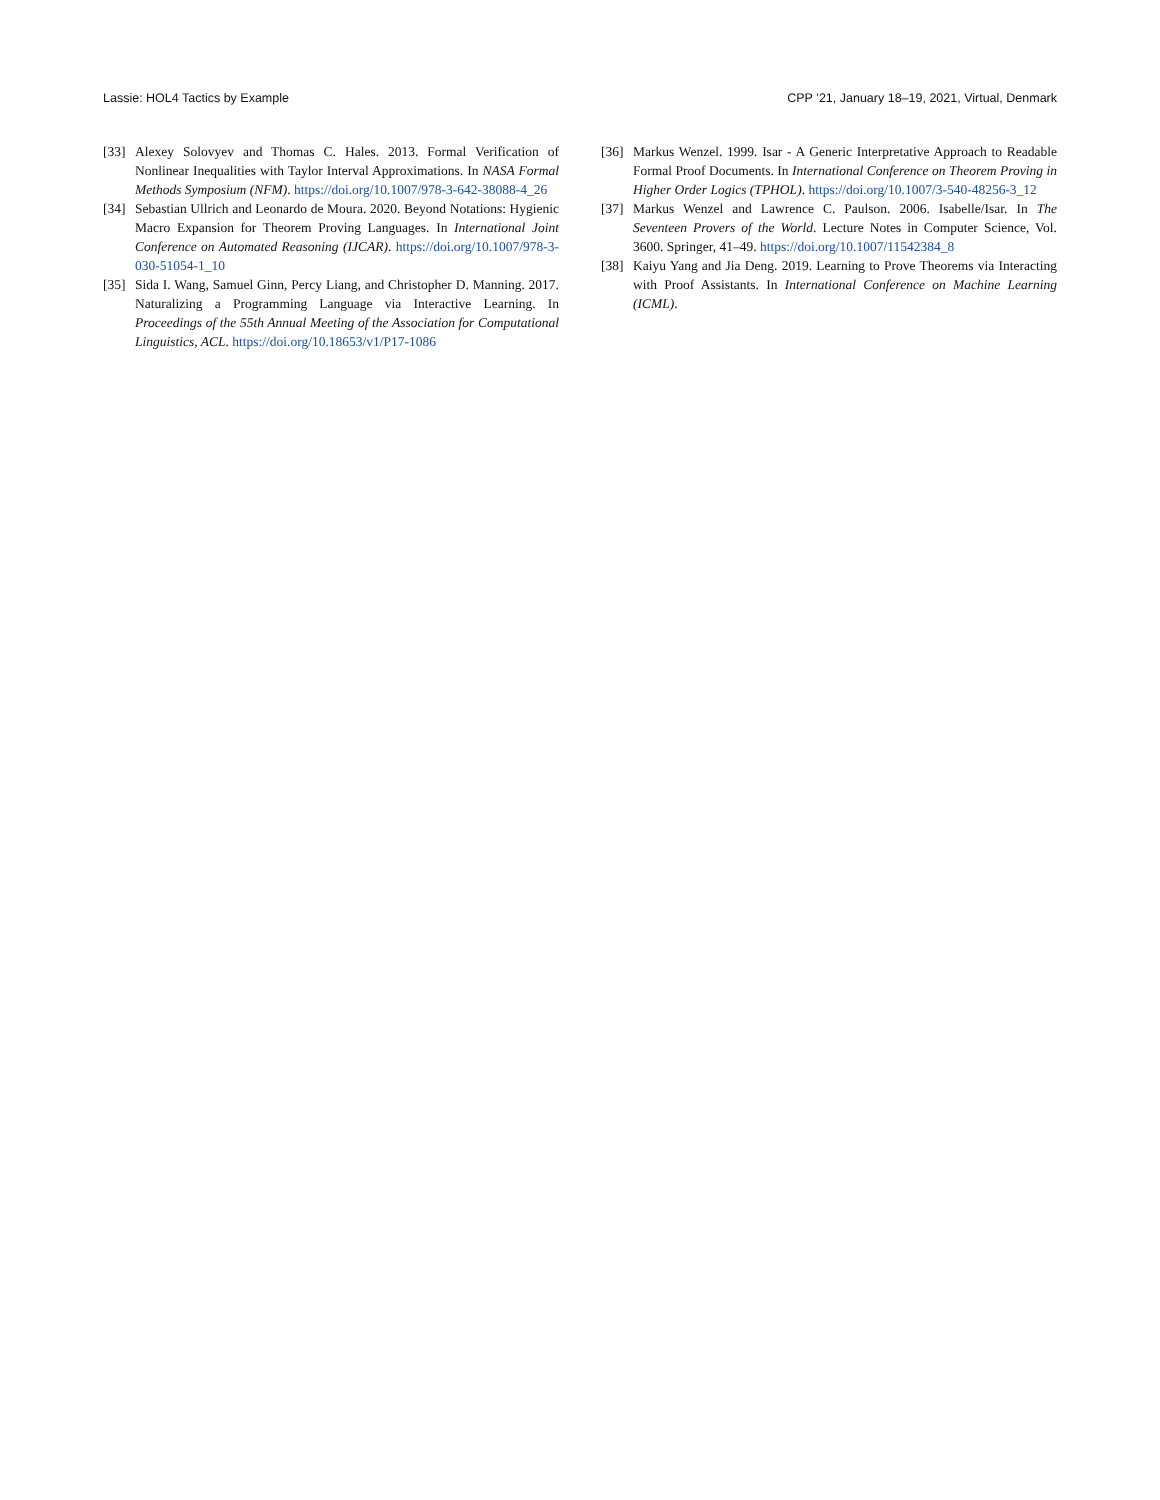Lassie: HOL4 Tactics by Example CPP ’21, January 18–19, 2021, Virtual, Denmark
[33] Alexey Solovyev and Thomas C. Hales. 2013. Formal Verification of Nonlinear Inequalities with Taylor Interval Approximations. In NASA Formal Methods Symposium (NFM). https://doi.org/10.1007/978-3-642-38088-4_26
[34] Sebastian Ullrich and Leonardo de Moura. 2020. Beyond Notations: Hygienic Macro Expansion for Theorem Proving Languages. In International Joint Conference on Automated Reasoning (IJCAR). https://doi.org/10.1007/978-3-030-51054-1_10
[35] Sida I. Wang, Samuel Ginn, Percy Liang, and Christopher D. Manning. 2017. Naturalizing a Programming Language via Interactive Learning. In Proceedings of the 55th Annual Meeting of the Association for Computational Linguistics, ACL. https://doi.org/10.18653/v1/P17-1086
[36] Markus Wenzel. 1999. Isar - A Generic Interpretative Approach to Readable Formal Proof Documents. In International Conference on Theorem Proving in Higher Order Logics (TPHOL). https://doi.org/10.1007/3-540-48256-3_12
[37] Markus Wenzel and Lawrence C. Paulson. 2006. Isabelle/Isar. In The Seventeen Provers of the World. Lecture Notes in Computer Science, Vol. 3600. Springer, 41–49. https://doi.org/10.1007/11542384_8
[38] Kaiyu Yang and Jia Deng. 2019. Learning to Prove Theorems via Interacting with Proof Assistants. In International Conference on Machine Learning (ICML).